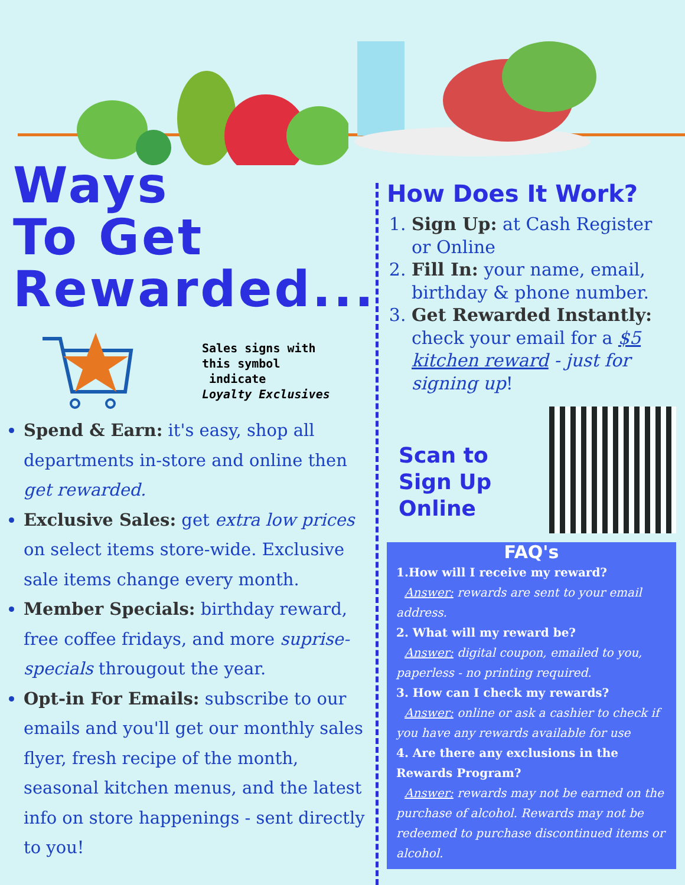Ways
To Get
Rewarded...
Sales signs with
this symbol
indicate
Loyalty Exclusives
Spend & Earn: it's easy, shop all departments in-store and online then get rewarded.
Exclusive Sales: get extra low prices on select items store-wide. Exclusive sale items change every month.
Member Specials: birthday reward, free coffee fridays, and more suprise-specials througout the year.
Opt-in For Emails: subscribe to our emails and you'll get our monthly sales flyer, fresh recipe of the month, seasonal kitchen menus, and the latest info on store happenings - sent directly to you!
How Does It Work?
1. Sign Up: at Cash Register or Online
2. Fill In: your name, email, birthday & phone number.
3. Get Rewarded Instantly: check your email for a $5 kitchen reward - just for signing up!
Scan to
Sign Up
Online
FAQ's
1.How will I receive my reward?
Answer: rewards are sent to your email address.
2. What will my reward be?
Answer: digital coupon, emailed to you, paperless - no printing required.
3. How can I check my rewards?
Answer: online or ask a cashier to check if you have any rewards available for use
4. Are there any exclusions in the Rewards Program?
Answer: rewards may not be earned on the purchase of alcohol. Rewards may not be redeemed to purchase discontinued items or alcohol.